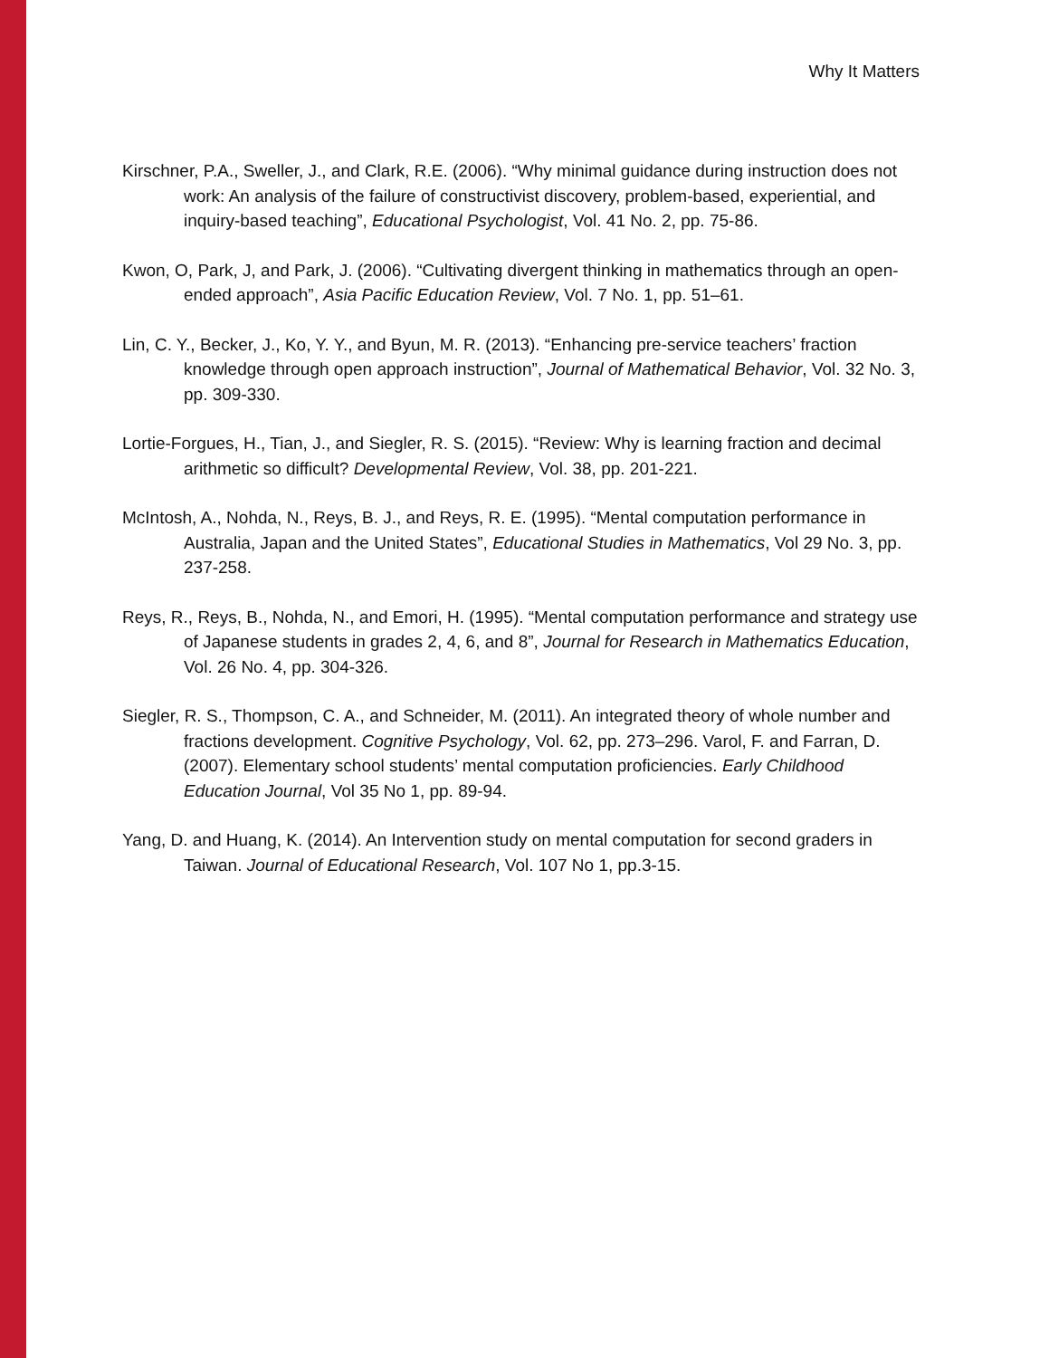Why It Matters
Kirschner, P.A., Sweller, J., and Clark, R.E. (2006). “Why minimal guidance during instruction does not work: An analysis of the failure of constructivist discovery, problem-based, experiential, and inquiry-based teaching”, Educational Psychologist, Vol. 41 No. 2, pp. 75-86.
Kwon, O, Park, J, and Park, J. (2006). “Cultivating divergent thinking in mathematics through an open-ended approach”, Asia Pacific Education Review, Vol. 7 No. 1, pp. 51–61.
Lin, C. Y., Becker, J., Ko, Y. Y., and Byun, M. R. (2013). “Enhancing pre-service teachers’ fraction knowledge through open approach instruction”, Journal of Mathematical Behavior, Vol. 32 No. 3, pp. 309-330.
Lortie-Forgues, H., Tian, J., and Siegler, R. S. (2015). “Review: Why is learning fraction and decimal arithmetic so difficult? Developmental Review, Vol. 38, pp. 201-221.
McIntosh, A., Nohda, N., Reys, B. J., and Reys, R. E. (1995). “Mental computation performance in Australia, Japan and the United States”, Educational Studies in Mathematics, Vol 29 No. 3, pp. 237-258.
Reys, R., Reys, B., Nohda, N., and Emori, H. (1995). “Mental computation performance and strategy use of Japanese students in grades 2, 4, 6, and 8”, Journal for Research in Mathematics Education, Vol. 26 No. 4, pp. 304-326.
Siegler, R. S., Thompson, C. A., and Schneider, M. (2011). An integrated theory of whole number and fractions development. Cognitive Psychology, Vol. 62, pp. 273–296. Varol, F. and Farran, D. (2007). Elementary school students’ mental computation proficiencies. Early Childhood Education Journal, Vol 35 No 1, pp. 89-94.
Yang, D. and Huang, K. (2014). An Intervention study on mental computation for second graders in Taiwan. Journal of Educational Research, Vol. 107 No 1, pp.3-15.